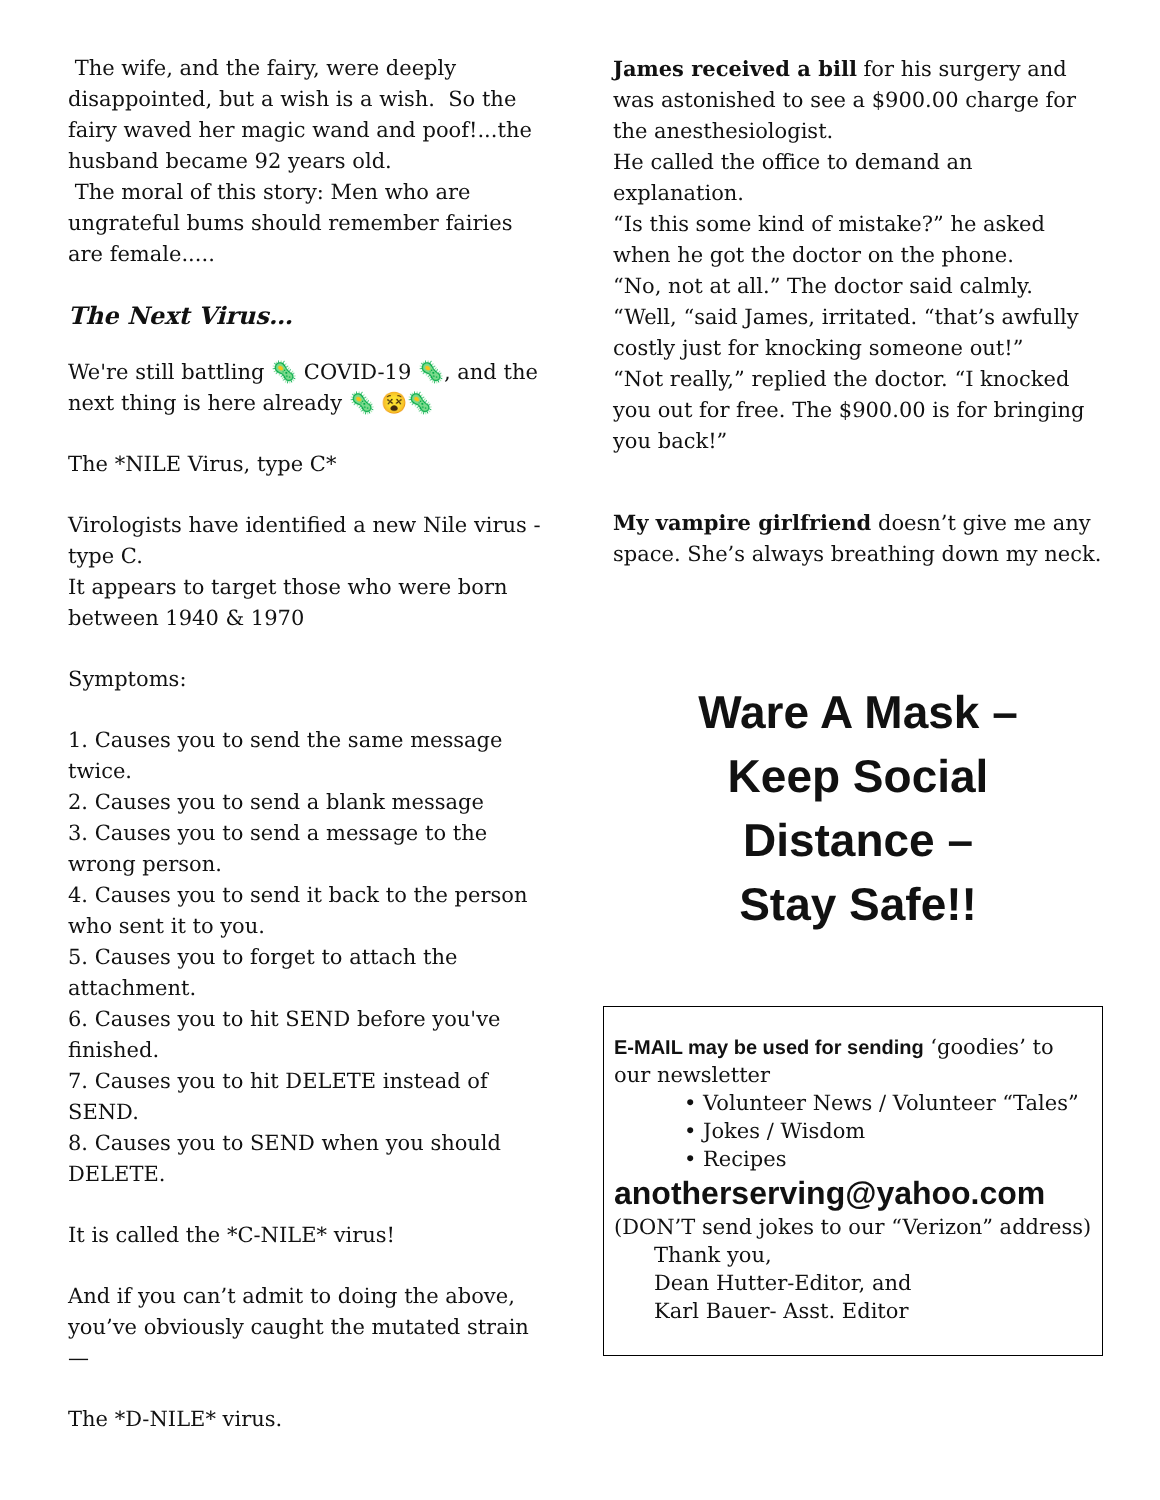The wife, and the fairy, were deeply disappointed, but a wish is a wish. So the fairy waved her magic wand and poof!...the husband became 92 years old.
The moral of this story: Men who are ungrateful bums should remember fairies are female.....
The Next Virus…
We're still battling 🦠 COVID-19 🦠, and the next thing is here already 🦠 😵🦠
The *NILE Virus, type C*
Virologists have identified a new Nile virus - type C.
It appears to target those who were born between 1940 & 1970
Symptoms:
1. Causes you to send the same message twice.
2. Causes you to send a blank message
3. Causes you to send a message to the wrong person.
4. Causes you to send it back to the person who sent it to you.
5. Causes you to forget to attach the attachment.
6. Causes you to hit SEND before you've finished.
7. Causes you to hit DELETE instead of SEND.
8. Causes you to SEND when you should DELETE.
It is called the *C-NILE* virus!
And if you can’t admit to doing the above, you’ve obviously caught the mutated strain —
The *D-NILE* virus.
James received a bill for his surgery and was astonished to see a $900.00 charge for the anesthesiologist.
He called the office to demand an explanation.
“Is this some kind of mistake?” he asked when he got the doctor on the phone.
“No, not at all.” The doctor said calmly.
“Well, “said James, irritated. “that’s awfully costly just for knocking someone out!”
“Not really,” replied the doctor. “I knocked you out for free. The $900.00 is for bringing you back!”
My vampire girlfriend doesn’t give me any space. She’s always breathing down my neck.
Ware A Mask –
Keep Social
Distance –
Stay Safe!!
E-MAIL may be used for sending ‘goodies’ to our newsletter
• Volunteer News / Volunteer “Tales”
• Jokes / Wisdom
• Recipes
anotherserving@yahoo.com
(DON’T send jokes to our “Verizon” address)
Thank you,
Dean Hutter-Editor, and
Karl Bauer- Asst. Editor